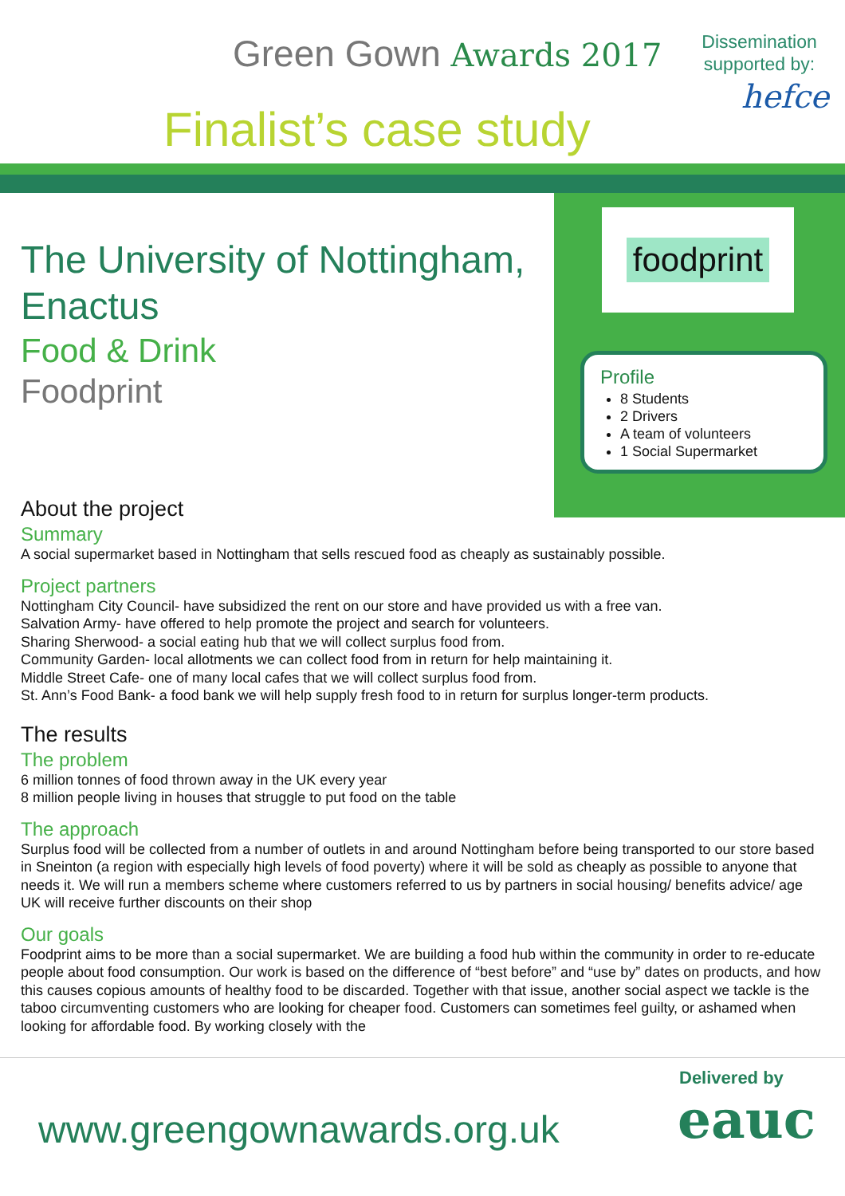Green Gown Awards 2017
Finalist’s case study
Dissemination supported by:
hefce
foodprint
Profile
8 Students
2 Drivers
A team of volunteers
1 Social Supermarket
The University of Nottingham, Enactus
Food & Drink
Foodprint
About the project
Summary
A social supermarket based in Nottingham that sells rescued food as cheaply as sustainably possible.
Project partners
Nottingham City Council- have subsidized the rent on our store and have provided us with a free van.
Salvation Army- have offered to help promote the project and search for volunteers.
Sharing Sherwood- a social eating hub that we will collect surplus food from.
Community Garden- local allotments we can collect food from in return for help maintaining it.
Middle Street Cafe- one of many local cafes that we will collect surplus food from.
St. Ann’s Food Bank- a food bank we will help supply fresh food to in return for surplus longer-term products.
The results
The problem
6 million tonnes of food thrown away in the UK every year
8 million people living in houses that struggle to put food on the table
The approach
Surplus food will be collected from a number of outlets in and around Nottingham before being transported to our store based in Sneinton (a region with especially high levels of food poverty) where it will be sold as cheaply as possible to anyone that needs it. We will run a members scheme where customers referred to us by partners in social housing/ benefits advice/ age UK will receive further discounts on their shop
Our goals
Foodprint aims to be more than a social supermarket. We are building a food hub within the community in order to re-educate people about food consumption. Our work is based on the difference of “best before” and “use by” dates on products, and how this causes copious amounts of healthy food to be discarded. Together with that issue, another social aspect we tackle is the taboo circumventing customers who are looking for cheaper food. Customers can sometimes feel guilty, or ashamed when looking for affordable food. By working closely with the
www.greengownawards.org.uk
Delivered by
eauc